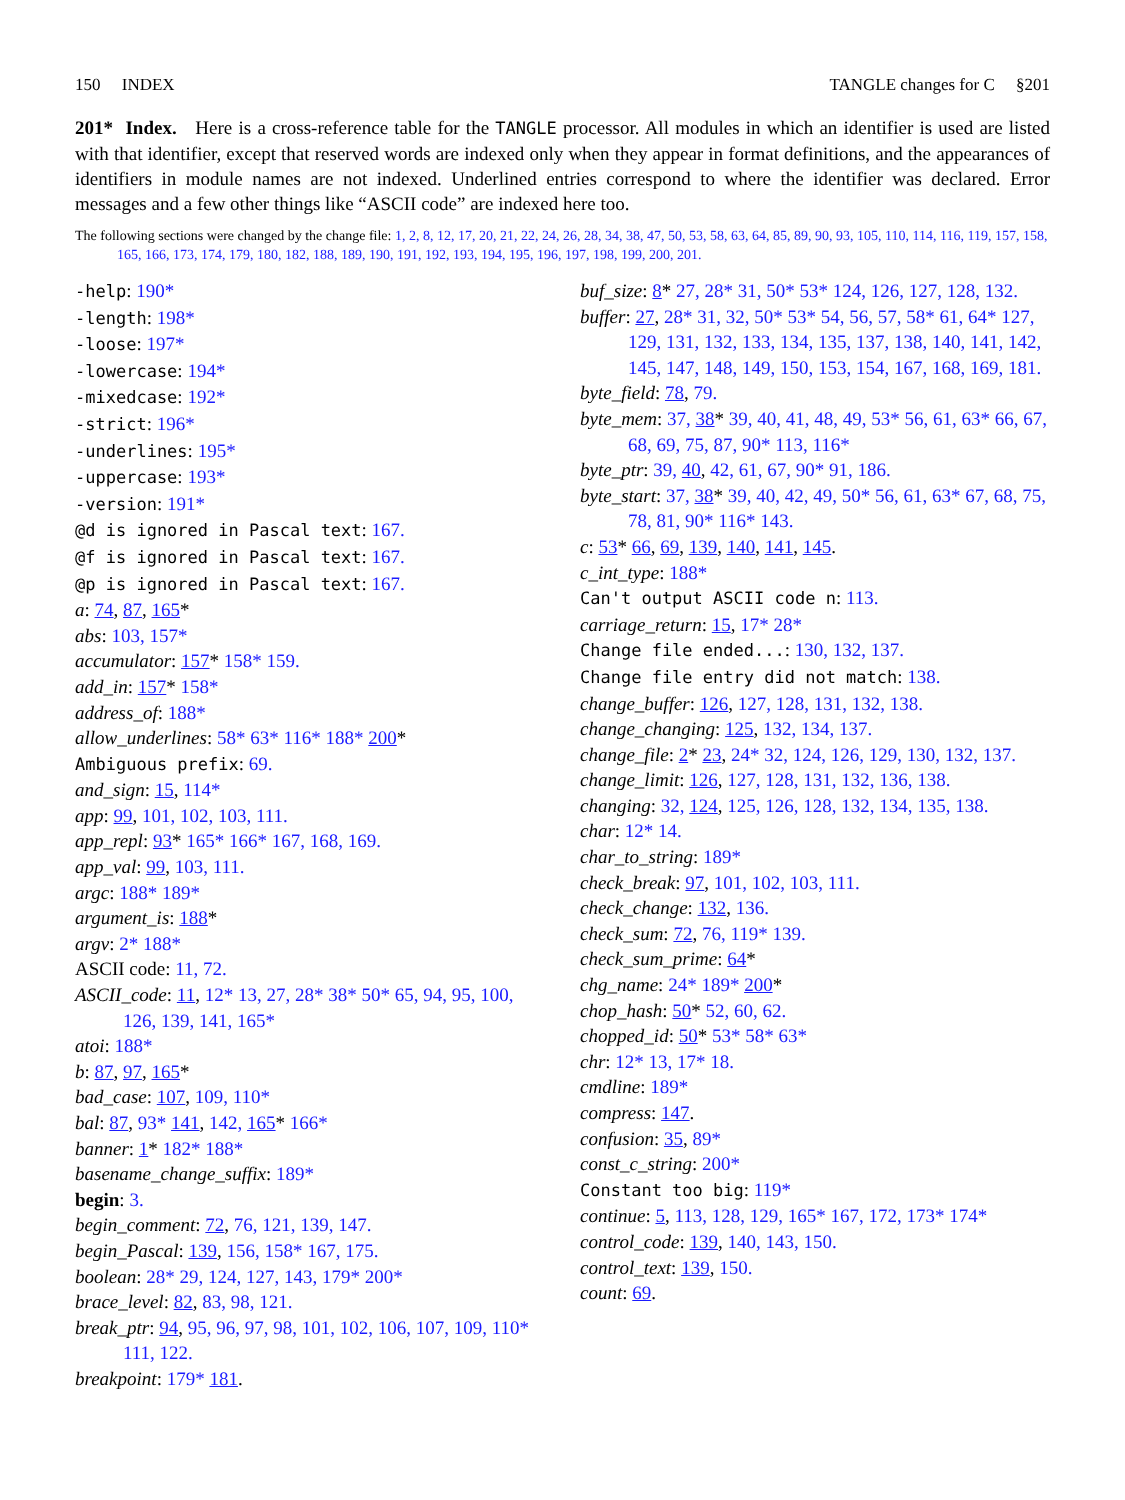150 INDEX TANGLE changes for C §201
201* Index. Here is a cross-reference table for the TANGLE processor. All modules in which an identifier is used are listed with that identifier, except that reserved words are indexed only when they appear in format definitions, and the appearances of identifiers in module names are not indexed. Underlined entries correspond to where the identifier was declared. Error messages and a few other things like “ASCII code” are indexed here too.
The following sections were changed by the change file: 1, 2, 8, 12, 17, 20, 21, 22, 24, 26, 28, 34, 38, 47, 50, 53, 58, 63, 64, 85, 89, 90, 93, 105, 110, 114, 116, 119, 157, 158, 165, 166, 173, 174, 179, 180, 182, 188, 189, 190, 191, 192, 193, 194, 195, 196, 197, 198, 199, 200, 201.
-help: 190*
-length: 198*
-loose: 197*
-lowercase: 194*
-mixedcase: 192*
-strict: 196*
-underlines: 195*
-uppercase: 193*
-version: 191*
@d is ignored in Pascal text: 167.
@f is ignored in Pascal text: 167.
@p is ignored in Pascal text: 167.
a: 74, 87, 165*
abs: 103, 157*
accumulator: 157* 158* 159.
add_in: 157* 158*
address_of: 188*
allow_underlines: 58* 63* 116* 188* 200*
Ambiguous prefix: 69.
and_sign: 15, 114*
app: 99, 101, 102, 103, 111.
app_repl: 93* 165* 166* 167, 168, 169.
app_val: 99, 103, 111.
argc: 188* 189*
argument_is: 188*
argv: 2* 188*
ASCII code: 11, 72.
ASCII_code: 11, 12* 13, 27, 28* 38* 50* 65, 94, 95, 100, 126, 139, 141, 165*
atoi: 188*
b: 87, 97, 165*
bad_case: 107, 109, 110*
bal: 87, 93* 141, 142, 165* 166*
banner: 1* 182* 188*
basename_change_suffix: 189*
begin: 3.
begin_comment: 72, 76, 121, 139, 147.
begin_Pascal: 139, 156, 158* 167, 175.
boolean: 28* 29, 124, 127, 143, 179* 200*
brace_level: 82, 83, 98, 121.
break_ptr: 94, 95, 96, 97, 98, 101, 102, 106, 107, 109, 110* 111, 122.
breakpoint: 179* 181.
buf_size: 8* 27, 28* 31, 50* 53* 124, 126, 127, 128, 132.
buffer: 27, 28* 31, 32, 50* 53* 54, 56, 57, 58* 61, 64* 127, 129, 131, 132, 133, 134, 135, 137, 138, 140, 141, 142, 145, 147, 148, 149, 150, 153, 154, 167, 168, 169, 181.
byte_field: 78, 79.
byte_mem: 37, 38* 39, 40, 41, 48, 49, 53* 56, 61, 63* 66, 67, 68, 69, 75, 87, 90* 113, 116*
byte_ptr: 39, 40, 42, 61, 67, 90* 91, 186.
byte_start: 37, 38* 39, 40, 42, 49, 50* 56, 61, 63* 67, 68, 75, 78, 81, 90* 116* 143.
c: 53* 66, 69, 139, 140, 141, 145.
c_int_type: 188*
Can't output ASCII code n: 113.
carriage_return: 15, 17* 28*
Change file ended...: 130, 132, 137.
Change file entry did not match: 138.
change_buffer: 126, 127, 128, 131, 132, 138.
change_changing: 125, 132, 134, 137.
change_file: 2* 23, 24* 32, 124, 126, 129, 130, 132, 137.
change_limit: 126, 127, 128, 131, 132, 136, 138.
changing: 32, 124, 125, 126, 128, 132, 134, 135, 138.
char: 12* 14.
char_to_string: 189*
check_break: 97, 101, 102, 103, 111.
check_change: 132, 136.
check_sum: 72, 76, 119* 139.
check_sum_prime: 64*
chg_name: 24* 189* 200*
chop_hash: 50* 52, 60, 62.
chopped_id: 50* 53* 58* 63*
chr: 12* 13, 17* 18.
cmdline: 189*
compress: 147.
confusion: 35, 89*
const_c_string: 200*
Constant too big: 119*
continue: 5, 113, 128, 129, 165* 167, 172, 173* 174*
control_code: 139, 140, 143, 150.
control_text: 139, 150.
count: 69.